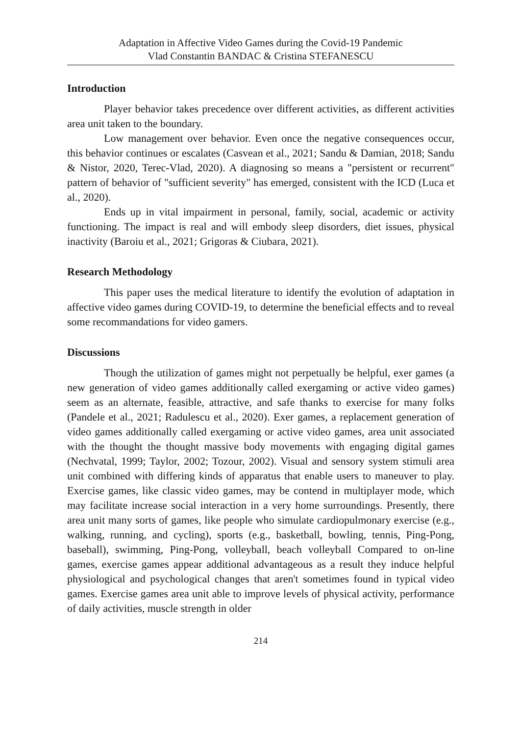Adaptation in Affective Video Games during the Covid-19 Pandemic
Vlad Constantin BANDAC & Cristina STEFANESCU
Introduction
Player behavior takes precedence over different activities, as different activities area unit taken to the boundary.
Low management over behavior. Even once the negative consequences occur, this behavior continues or escalates (Casvean et al., 2021; Sandu & Damian, 2018; Sandu & Nistor, 2020, Terec-Vlad, 2020). A diagnosing so means a "persistent or recurrent" pattern of behavior of "sufficient severity" has emerged, consistent with the ICD (Luca et al., 2020).
Ends up in vital impairment in personal, family, social, academic or activity functioning. The impact is real and will embody sleep disorders, diet issues, physical inactivity (Baroiu et al., 2021; Grigoras & Ciubara, 2021).
Research Methodology
This paper uses the medical literature to identify the evolution of adaptation in affective video games during COVID-19, to determine the beneficial effects and to reveal some recommandations for video gamers.
Discussions
Though the utilization of games might not perpetually be helpful, exer games (a new generation of video games additionally called exergaming or active video games) seem as an alternate, feasible, attractive, and safe thanks to exercise for many folks (Pandele et al., 2021; Radulescu et al., 2020). Exer games, a replacement generation of video games additionally called exergaming or active video games, area unit associated with the thought the thought massive body movements with engaging digital games (Nechvatal, 1999; Taylor, 2002; Tozour, 2002). Visual and sensory system stimuli area unit combined with differing kinds of apparatus that enable users to maneuver to play. Exercise games, like classic video games, may be contend in multiplayer mode, which may facilitate increase social interaction in a very home surroundings. Presently, there area unit many sorts of games, like people who simulate cardiopulmonary exercise (e.g., walking, running, and cycling), sports (e.g., basketball, bowling, tennis, Ping-Pong, baseball), swimming, Ping-Pong, volleyball, beach volleyball Compared to on-line games, exercise games appear additional advantageous as a result they induce helpful physiological and psychological changes that aren't sometimes found in typical video games. Exercise games area unit able to improve levels of physical activity, performance of daily activities, muscle strength in older
214